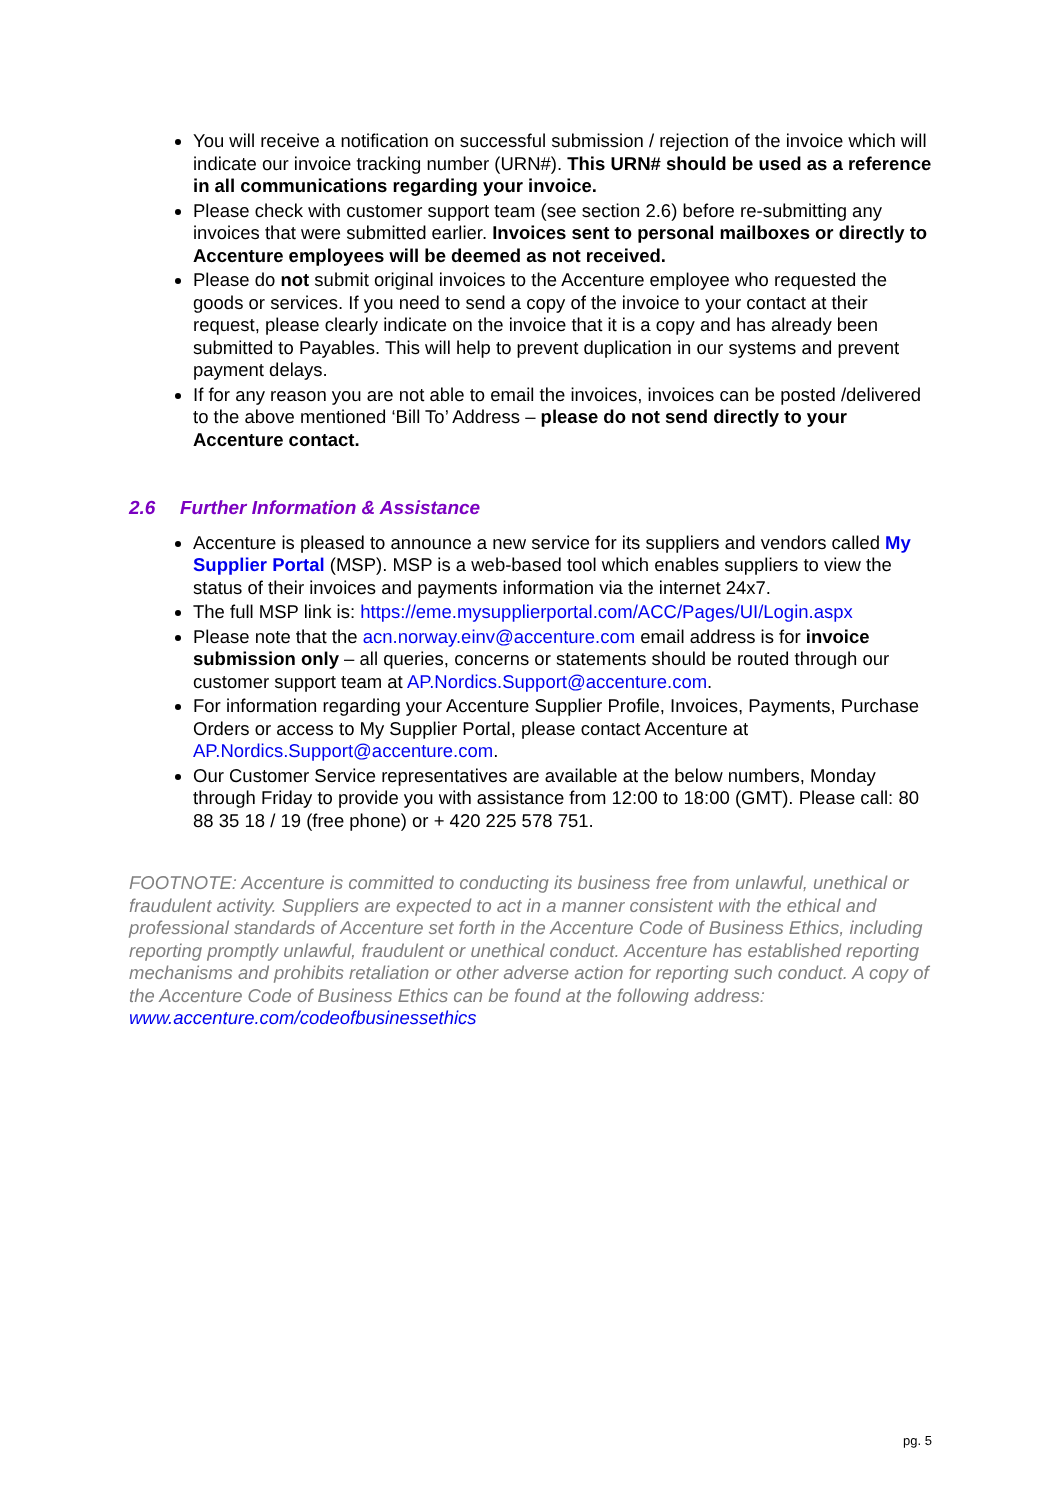You will receive a notification on successful submission / rejection of the invoice which will indicate our invoice tracking number (URN#). This URN# should be used as a reference in all communications regarding your invoice.
Please check with customer support team (see section 2.6) before re-submitting any invoices that were submitted earlier. Invoices sent to personal mailboxes or directly to Accenture employees will be deemed as not received.
Please do not submit original invoices to the Accenture employee who requested the goods or services. If you need to send a copy of the invoice to your contact at their request, please clearly indicate on the invoice that it is a copy and has already been submitted to Payables. This will help to prevent duplication in our systems and prevent payment delays.
If for any reason you are not able to email the invoices, invoices can be posted /delivered to the above mentioned ‘Bill To’ Address – please do not send directly to your Accenture contact.
2.6 Further Information & Assistance
Accenture is pleased to announce a new service for its suppliers and vendors called My Supplier Portal (MSP). MSP is a web-based tool which enables suppliers to view the status of their invoices and payments information via the internet 24x7.
The full MSP link is: https://eme.mysupplierportal.com/ACC/Pages/UI/Login.aspx
Please note that the acn.norway.einv@accenture.com email address is for invoice submission only – all queries, concerns or statements should be routed through our customer support team at AP.Nordics.Support@accenture.com.
For information regarding your Accenture Supplier Profile, Invoices, Payments, Purchase Orders or access to My Supplier Portal, please contact Accenture at AP.Nordics.Support@accenture.com.
Our Customer Service representatives are available at the below numbers, Monday through Friday to provide you with assistance from 12:00 to 18:00 (GMT). Please call: 80 88 35 18 / 19 (free phone) or + 420 225 578 751.
FOOTNOTE: Accenture is committed to conducting its business free from unlawful, unethical or fraudulent activity. Suppliers are expected to act in a manner consistent with the ethical and professional standards of Accenture set forth in the Accenture Code of Business Ethics, including reporting promptly unlawful, fraudulent or unethical conduct. Accenture has established reporting mechanisms and prohibits retaliation or other adverse action for reporting such conduct. A copy of the Accenture Code of Business Ethics can be found at the following address: www.accenture.com/codeofbusinessethics
pg. 5